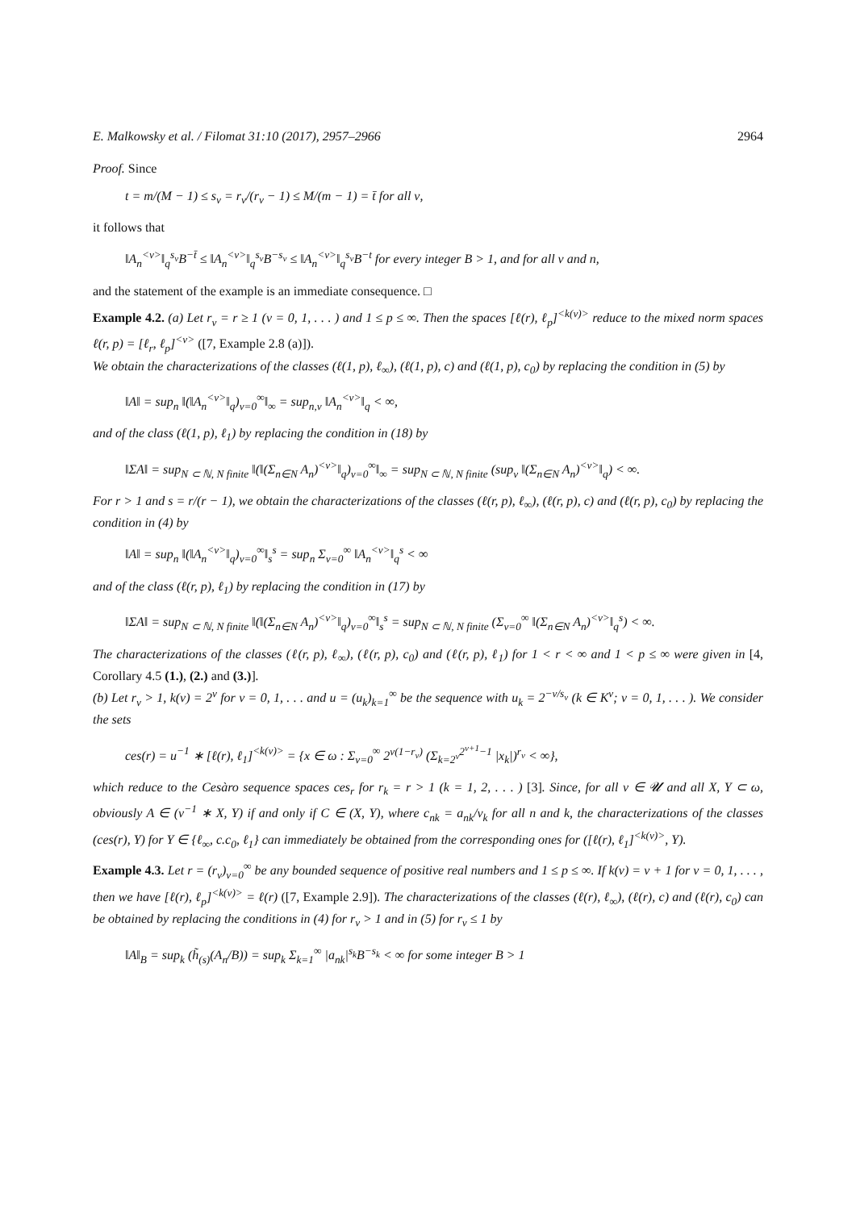E. Malkowsky et al. / Filomat 31:10 (2017), 2957–2966 2964
Proof. Since
t = m/(M − 1) ≤ s<sub>ν</sub> = r<sub>ν</sub>/(r<sub>ν</sub> − 1) ≤ M/(m − 1) = t̄ for all ν,
it follows that
‖A<sub>n</sub><sup><ν></sup>‖<sub>q</sub><sup>s<sub>ν</sub></sup>B<sup>−t̄</sup> ≤ ‖A<sub>n</sub><sup><ν></sup>‖<sub>q</sub><sup>s<sub>ν</sub></sup>B<sup>−s<sub>ν</sub></sup> ≤ ‖A<sub>n</sub><sup><ν></sup>‖<sub>q</sub><sup>s<sub>ν</sub></sup>B<sup>−t</sup> for every integer B > 1, and for all ν and n,
and the statement of the example is an immediate consequence. □
Example 4.2. (a) Let r<sub>ν</sub> = r ≥ 1 (ν = 0, 1, . . . ) and 1 ≤ p ≤ ∞. Then the spaces [ℓ(r), ℓ<sub>p</sub>]<sup><k(ν)></sup> reduce to the mixed norm spaces ℓ(r, p) = [ℓ<sub>r</sub>, ℓ<sub>p</sub>]<sup><ν></sup> ([7, Example 2.8 (a)]).
We obtain the characterizations of the classes (ℓ(1, p), ℓ<sub>∞</sub>), (ℓ(1, p), c) and (ℓ(1, p), c<sub>0</sub>) by replacing the condition in (5) by
‖A‖ = sup<sub>n</sub> ‖(‖A<sub>n</sub><sup><ν></sup>‖<sub>q</sub>)<sub>ν=0</sub><sup>∞</sup>‖<sub>∞</sub> = sup<sub>n,ν</sub> ‖A<sub>n</sub><sup><ν></sup>‖<sub>q</sub> < ∞,
and of the class (ℓ(1, p), ℓ<sub>1</sub>) by replacing the condition in (18) by
‖ΣA‖ = sup<sub>N ⊂ ℕ, N finite</sub> ‖(‖(Σ<sub>n∈N</sub> A<sub>n</sub>)<sup><ν></sup>‖<sub>q</sub>)<sub>ν=0</sub><sup>∞</sup>‖<sub>∞</sub> = sup<sub>N ⊂ ℕ, N finite</sub> (sup<sub>ν</sub> ‖(Σ<sub>n∈N</sub> A<sub>n</sub>)<sup><ν></sup>‖<sub>q</sub>) < ∞.
For r > 1 and s = r/(r − 1), we obtain the characterizations of the classes (ℓ(r, p), ℓ<sub>∞</sub>), (ℓ(r, p), c) and (ℓ(r, p), c<sub>0</sub>) by replacing the condition in (4) by
‖A‖ = sup<sub>n</sub> ‖(‖A<sub>n</sub><sup><ν></sup>‖<sub>q</sub>)<sub>ν=0</sub><sup>∞</sup>‖<sub>s</sub><sup>s</sup> = sup<sub>n</sub> Σ<sub>ν=0</sub><sup>∞</sup> ‖A<sub>n</sub><sup><ν></sup>‖<sub>q</sub><sup>s</sup> < ∞
and of the class (ℓ(r, p), ℓ<sub>1</sub>) by replacing the condition in (17) by
‖ΣA‖ = sup<sub>N ⊂ ℕ, N finite</sub> ‖(‖(Σ<sub>n∈N</sub> A<sub>n</sub>)<sup><ν></sup>‖<sub>q</sub>)<sub>ν=0</sub><sup>∞</sup>‖<sub>s</sub><sup>s</sup> = sup<sub>N ⊂ ℕ, N finite</sub> (Σ<sub>ν=0</sub><sup>∞</sup> ‖(Σ<sub>n∈N</sub> A<sub>n</sub>)<sup><ν></sup>‖<sub>q</sub><sup>s</sup>) < ∞.
The characterizations of the classes (ℓ(r, p), ℓ<sub>∞</sub>), (ℓ(r, p), c<sub>0</sub>) and (ℓ(r, p), ℓ<sub>1</sub>) for 1 < r < ∞ and 1 < p ≤ ∞ were given in [4, Corollary 4.5 (1.), (2.) and (3.)].
(b) Let r<sub>ν</sub> > 1, k(ν) = 2<sup>ν</sup> for ν = 0, 1, . . . and u = (u<sub>k</sub>)<sub>k=1</sub><sup>∞</sup> be the sequence with u<sub>k</sub> = 2<sup>−ν/s<sub>ν</sub></sup> (k ∈ K<sup>ν</sup>; ν = 0, 1, . . . ). We consider the sets
ces(r) = u<sup>−1</sup> ∗ [ℓ(r), ℓ<sub>1</sub>]<sup><k(ν)></sup> = {x ∈ ω : Σ<sub>ν=0</sub><sup>∞</sup> 2<sup>ν(1−r<sub>ν</sub>)</sup> (Σ<sub>k=2<sup>ν</sup></sub><sup>2<sup>ν+1</sup>−1</sup> |x<sub>k</sub>|)<sup>r<sub>ν</sub></sup> < ∞},
which reduce to the Cesàro sequence spaces ces<sub>r</sub> for r<sub>k</sub> = r > 1 (k = 1, 2, . . . ) [3]. Since, for all v ∈ 𝓤 and all X, Y ⊂ ω, obviously A ∈ (v<sup>−1</sup> ∗ X, Y) if and only if C ∈ (X, Y), where c<sub>nk</sub> = a<sub>nk</sub>/v<sub>k</sub> for all n and k, the characterizations of the classes (ces(r), Y) for Y ∈ {ℓ<sub>∞</sub>, c.c<sub>0</sub>, ℓ<sub>1</sub>} can immediately be obtained from the corresponding ones for ([ℓ(r), ℓ<sub>1</sub>]<sup><k(ν)></sup>, Y).
Example 4.3. Let r = (r<sub>ν</sub>)<sub>ν=0</sub><sup>∞</sup> be any bounded sequence of positive real numbers and 1 ≤ p ≤ ∞. If k(ν) = ν + 1 for ν = 0, 1, . . . , then we have [ℓ(r), ℓ<sub>p</sub>]<sup><k(ν)></sup> = ℓ(r) ([7, Example 2.9]). The characterizations of the classes (ℓ(r), ℓ<sub>∞</sub>), (ℓ(r), c) and (ℓ(r), c<sub>0</sub>) can be obtained by replacing the conditions in (4) for r<sub>ν</sub> > 1 and in (5) for r<sub>ν</sub> ≤ 1 by
‖A‖<sub>B</sub> = sup<sub>k</sub> (h̃<sub>(s)</sub>(A<sub>n</sub>/B)) = sup<sub>k</sub> Σ<sub>k=1</sub><sup>∞</sup> |a<sub>nk</sub>|<sup>s<sub>k</sub></sup>B<sup>−s<sub>k</sub></sup> < ∞ for some integer B > 1